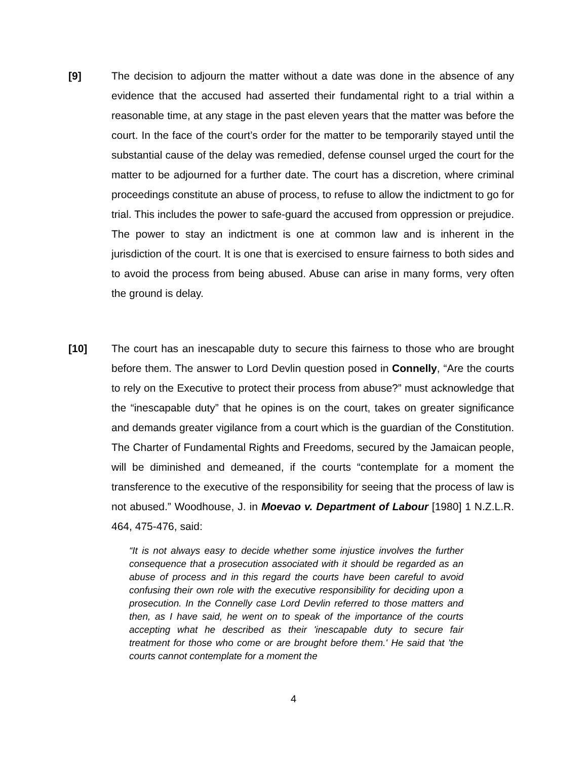[9] The decision to adjourn the matter without a date was done in the absence of any evidence that the accused had asserted their fundamental right to a trial within a reasonable time, at any stage in the past eleven years that the matter was before the court. In the face of the court’s order for the matter to be temporarily stayed until the substantial cause of the delay was remedied, defense counsel urged the court for the matter to be adjourned for a further date. The court has a discretion, where criminal proceedings constitute an abuse of process, to refuse to allow the indictment to go for trial. This includes the power to safe-guard the accused from oppression or prejudice. The power to stay an indictment is one at common law and is inherent in the jurisdiction of the court. It is one that is exercised to ensure fairness to both sides and to avoid the process from being abused. Abuse can arise in many forms, very often the ground is delay.
[10] The court has an inescapable duty to secure this fairness to those who are brought before them. The answer to Lord Devlin question posed in Connelly, “Are the courts to rely on the Executive to protect their process from abuse?” must acknowledge that the “inescapable duty” that he opines is on the court, takes on greater significance and demands greater vigilance from a court which is the guardian of the Constitution. The Charter of Fundamental Rights and Freedoms, secured by the Jamaican people, will be diminished and demeaned, if the courts “contemplate for a moment the transference to the executive of the responsibility for seeing that the process of law is not abused.” Woodhouse, J. in Moevao v. Department of Labour [1980] 1 N.Z.L.R. 464, 475-476, said:
“It is not always easy to decide whether some injustice involves the further consequence that a prosecution associated with it should be regarded as an abuse of process and in this regard the courts have been careful to avoid confusing their own role with the executive responsibility for deciding upon a prosecution. In the Connelly case Lord Devlin referred to those matters and then, as I have said, he went on to speak of the importance of the courts accepting what he described as their 'inescapable duty to secure fair treatment for those who come or are brought before them.' He said that 'the courts cannot contemplate for a moment the
4